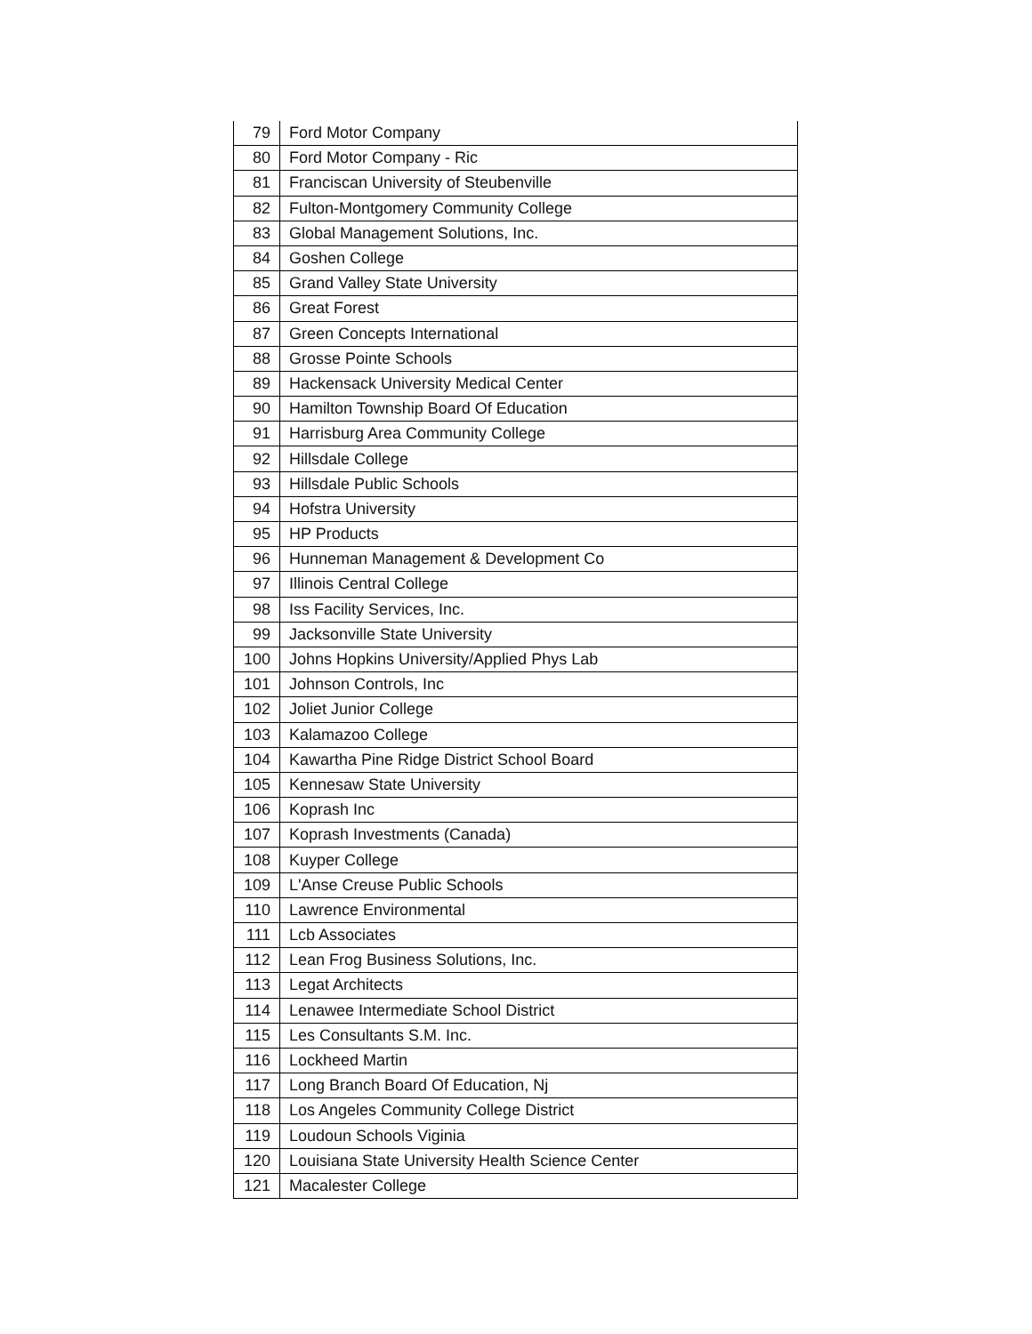| 79 | Ford Motor Company |
| 80 | Ford Motor Company - Ric |
| 81 | Franciscan University of Steubenville |
| 82 | Fulton-Montgomery Community College |
| 83 | Global Management Solutions, Inc. |
| 84 | Goshen College |
| 85 | Grand Valley State University |
| 86 | Great Forest |
| 87 | Green Concepts International |
| 88 | Grosse Pointe Schools |
| 89 | Hackensack University Medical Center |
| 90 | Hamilton Township Board Of Education |
| 91 | Harrisburg Area Community College |
| 92 | Hillsdale College |
| 93 | Hillsdale Public Schools |
| 94 | Hofstra University |
| 95 | HP Products |
| 96 | Hunneman Management & Development Co |
| 97 | Illinois Central College |
| 98 | Iss Facility Services, Inc. |
| 99 | Jacksonville State University |
| 100 | Johns Hopkins University/Applied Phys Lab |
| 101 | Johnson Controls, Inc |
| 102 | Joliet Junior College |
| 103 | Kalamazoo College |
| 104 | Kawartha Pine Ridge District School Board |
| 105 | Kennesaw State University |
| 106 | Koprash Inc |
| 107 | Koprash Investments (Canada) |
| 108 | Kuyper College |
| 109 | L'Anse Creuse Public Schools |
| 110 | Lawrence Environmental |
| 111 | Lcb Associates |
| 112 | Lean Frog Business Solutions, Inc. |
| 113 | Legat Architects |
| 114 | Lenawee Intermediate School District |
| 115 | Les Consultants S.M. Inc. |
| 116 | Lockheed Martin |
| 117 | Long Branch Board Of Education, Nj |
| 118 | Los Angeles Community College District |
| 119 | Loudoun Schools Viginia |
| 120 | Louisiana State University Health Science Center |
| 121 | Macalester College |